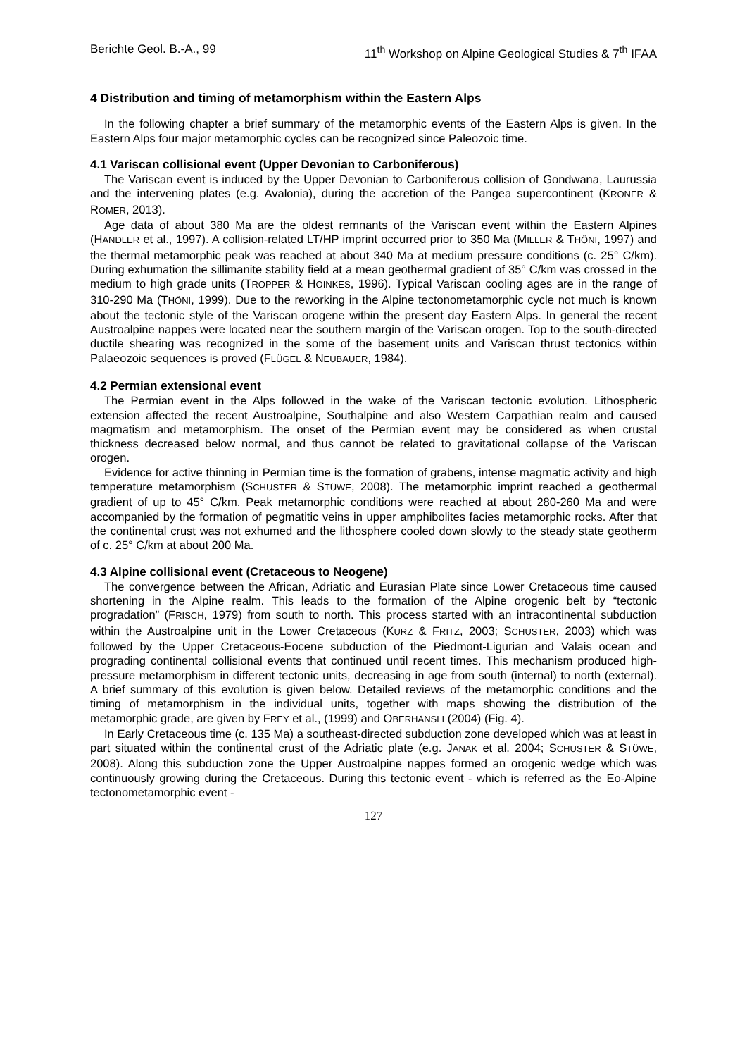Berichte Geol. B.-A., 99 11<sup>th</sup> Workshop on Alpine Geological Studies & 7<sup>th</sup> IFAA
4 Distribution and timing of metamorphism within the Eastern Alps
In the following chapter a brief summary of the metamorphic events of the Eastern Alps is given. In the Eastern Alps four major metamorphic cycles can be recognized since Paleozoic time.
4.1 Variscan collisional event (Upper Devonian to Carboniferous)
The Variscan event is induced by the Upper Devonian to Carboniferous collision of Gondwana, Laurussia and the intervening plates (e.g. Avalonia), during the accretion of the Pangea supercontinent (KRONER & ROMER, 2013).
Age data of about 380 Ma are the oldest remnants of the Variscan event within the Eastern Alpines (HANDLER et al., 1997). A collision-related LT/HP imprint occurred prior to 350 Ma (MILLER & THÖNI, 1997) and the thermal metamorphic peak was reached at about 340 Ma at medium pressure conditions (c. 25° C/km). During exhumation the sillimanite stability field at a mean geothermal gradient of 35° C/km was crossed in the medium to high grade units (TROPPER & HOINKES, 1996). Typical Variscan cooling ages are in the range of 310-290 Ma (THÖNI, 1999). Due to the reworking in the Alpine tectonometamorphic cycle not much is known about the tectonic style of the Variscan orogene within the present day Eastern Alps. In general the recent Austroalpine nappes were located near the southern margin of the Variscan orogen. Top to the south-directed ductile shearing was recognized in the some of the basement units and Variscan thrust tectonics within Palaeozoic sequences is proved (FLÜGEL & NEUBAUER, 1984).
4.2 Permian extensional event
The Permian event in the Alps followed in the wake of the Variscan tectonic evolution. Lithospheric extension affected the recent Austroalpine, Southalpine and also Western Carpathian realm and caused magmatism and metamorphism. The onset of the Permian event may be considered as when crustal thickness decreased below normal, and thus cannot be related to gravitational collapse of the Variscan orogen.
Evidence for active thinning in Permian time is the formation of grabens, intense magmatic activity and high temperature metamorphism (SCHUSTER & STÜWE, 2008). The metamorphic imprint reached a geothermal gradient of up to 45° C/km. Peak metamorphic conditions were reached at about 280-260 Ma and were accompanied by the formation of pegmatitic veins in upper amphibolites facies metamorphic rocks. After that the continental crust was not exhumed and the lithosphere cooled down slowly to the steady state geotherm of c. 25° C/km at about 200 Ma.
4.3 Alpine collisional event (Cretaceous to Neogene)
The convergence between the African, Adriatic and Eurasian Plate since Lower Cretaceous time caused shortening in the Alpine realm. This leads to the formation of the Alpine orogenic belt by “tectonic progradation” (FRISCH, 1979) from south to north. This process started with an intracontinental subduction within the Austroalpine unit in the Lower Cretaceous (KURZ & FRITZ, 2003; SCHUSTER, 2003) which was followed by the Upper Cretaceous-Eocene subduction of the Piedmont-Ligurian and Valais ocean and prograding continental collisional events that continued until recent times. This mechanism produced high-pressure metamorphism in different tectonic units, decreasing in age from south (internal) to north (external). A brief summary of this evolution is given below. Detailed reviews of the metamorphic conditions and the timing of metamorphism in the individual units, together with maps showing the distribution of the metamorphic grade, are given by FREY et al., (1999) and OBERHÄNSLI (2004) (Fig. 4).
In Early Cretaceous time (c. 135 Ma) a southeast-directed subduction zone developed which was at least in part situated within the continental crust of the Adriatic plate (e.g. JANAK et al. 2004; SCHUSTER & STÜWE, 2008). Along this subduction zone the Upper Austroalpine nappes formed an orogenic wedge which was continuously growing during the Cretaceous. During this tectonic event - which is referred as the Eo-Alpine tectonometamorphic event -
127